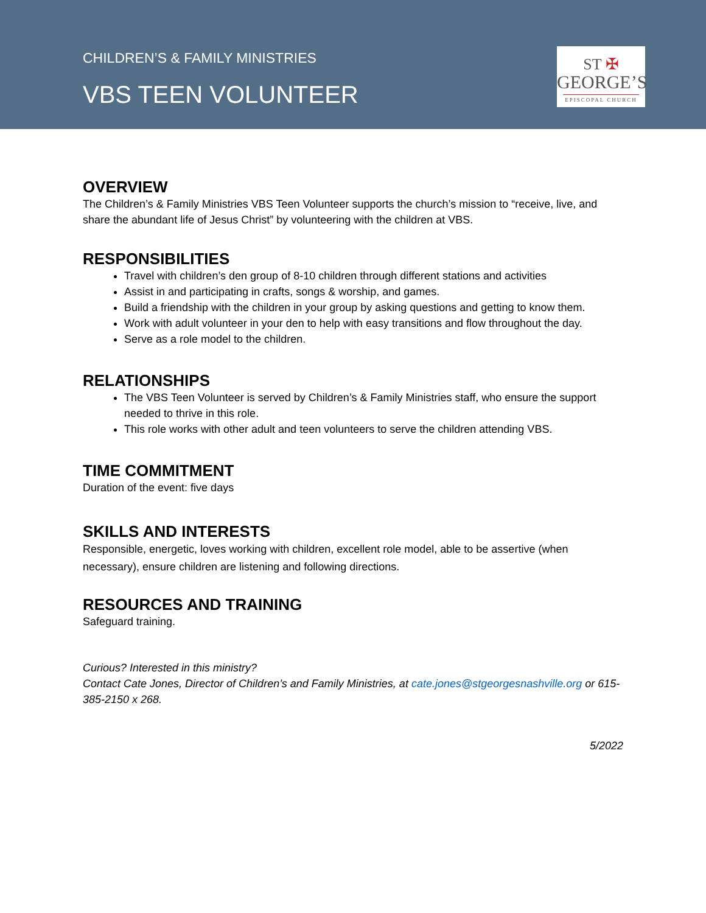CHILDREN’S & FAMILY MINISTRIES
VBS TEEN VOLUNTEER
ST ✠
GEORGE’S
EPISCOPAL CHURCH
OVERVIEW
The Children’s & Family Ministries VBS Teen Volunteer supports the church’s mission to “receive, live, and share the abundant life of Jesus Christ” by volunteering with the children at VBS.
RESPONSIBILITIES
Travel with children’s den group of 8-10 children through different stations and activities
Assist in and participating in crafts, songs & worship, and games.
Build a friendship with the children in your group by asking questions and getting to know them.
Work with adult volunteer in your den to help with easy transitions and flow throughout the day.
Serve as a role model to the children.
RELATIONSHIPS
The VBS Teen Volunteer is served by Children’s & Family Ministries staff, who ensure the support needed to thrive in this role.
This role works with other adult and teen volunteers to serve the children attending VBS.
TIME COMMITMENT
Duration of the event: five days
SKILLS AND INTERESTS
Responsible, energetic, loves working with children, excellent role model, able to be assertive (when necessary), ensure children are listening and following directions.
RESOURCES AND TRAINING
Safeguard training.
Curious? Interested in this ministry?
Contact Cate Jones, Director of Children’s and Family Ministries, at cate.jones@stgeorgesnashville.org or 615-385-2150 x 268.
5/2022